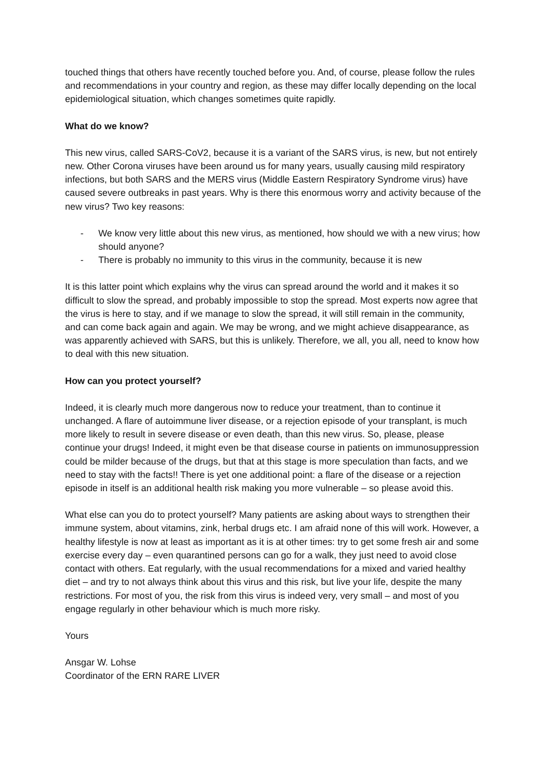touched things that others have recently touched before you. And, of course, please follow the rules and recommendations in your country and region, as these may differ locally depending on the local epidemiological situation, which changes sometimes quite rapidly.
What do we know?
This new virus, called SARS-CoV2, because it is a variant of the SARS virus, is new, but not entirely new. Other Corona viruses have been around us for many years, usually causing mild respiratory infections, but both SARS and the MERS virus (Middle Eastern Respiratory Syndrome virus) have caused severe outbreaks in past years. Why is there this enormous worry and activity because of the new virus? Two key reasons:
- We know very little about this new virus, as mentioned, how should we with a new virus; how should anyone?
- There is probably no immunity to this virus in the community, because it is new
It is this latter point which explains why the virus can spread around the world and it makes it so difficult to slow the spread, and probably impossible to stop the spread. Most experts now agree that the virus is here to stay, and if we manage to slow the spread, it will still remain in the community, and can come back again and again. We may be wrong, and we might achieve disappearance, as was apparently achieved with SARS, but this is unlikely. Therefore, we all, you all, need to know how to deal with this new situation.
How can you protect yourself?
Indeed, it is clearly much more dangerous now to reduce your treatment, than to continue it unchanged. A flare of autoimmune liver disease, or a rejection episode of your transplant, is much more likely to result in severe disease or even death, than this new virus. So, please, please continue your drugs! Indeed, it might even be that disease course in patients on immunosuppression could be milder because of the drugs, but that at this stage is more speculation than facts, and we need to stay with the facts!! There is yet one additional point: a flare of the disease or a rejection episode in itself is an additional health risk making you more vulnerable – so please avoid this.
What else can you do to protect yourself? Many patients are asking about ways to strengthen their immune system, about vitamins, zink, herbal drugs etc. I am afraid none of this will work. However, a healthy lifestyle is now at least as important as it is at other times: try to get some fresh air and some exercise every day – even quarantined persons can go for a walk, they just need to avoid close contact with others. Eat regularly, with the usual recommendations for a mixed and varied healthy diet – and try to not always think about this virus and this risk, but live your life, despite the many restrictions. For most of you, the risk from this virus is indeed very, very small – and most of you engage regularly in other behaviour which is much more risky.
Yours
Ansgar W. Lohse
Coordinator of the ERN RARE LIVER